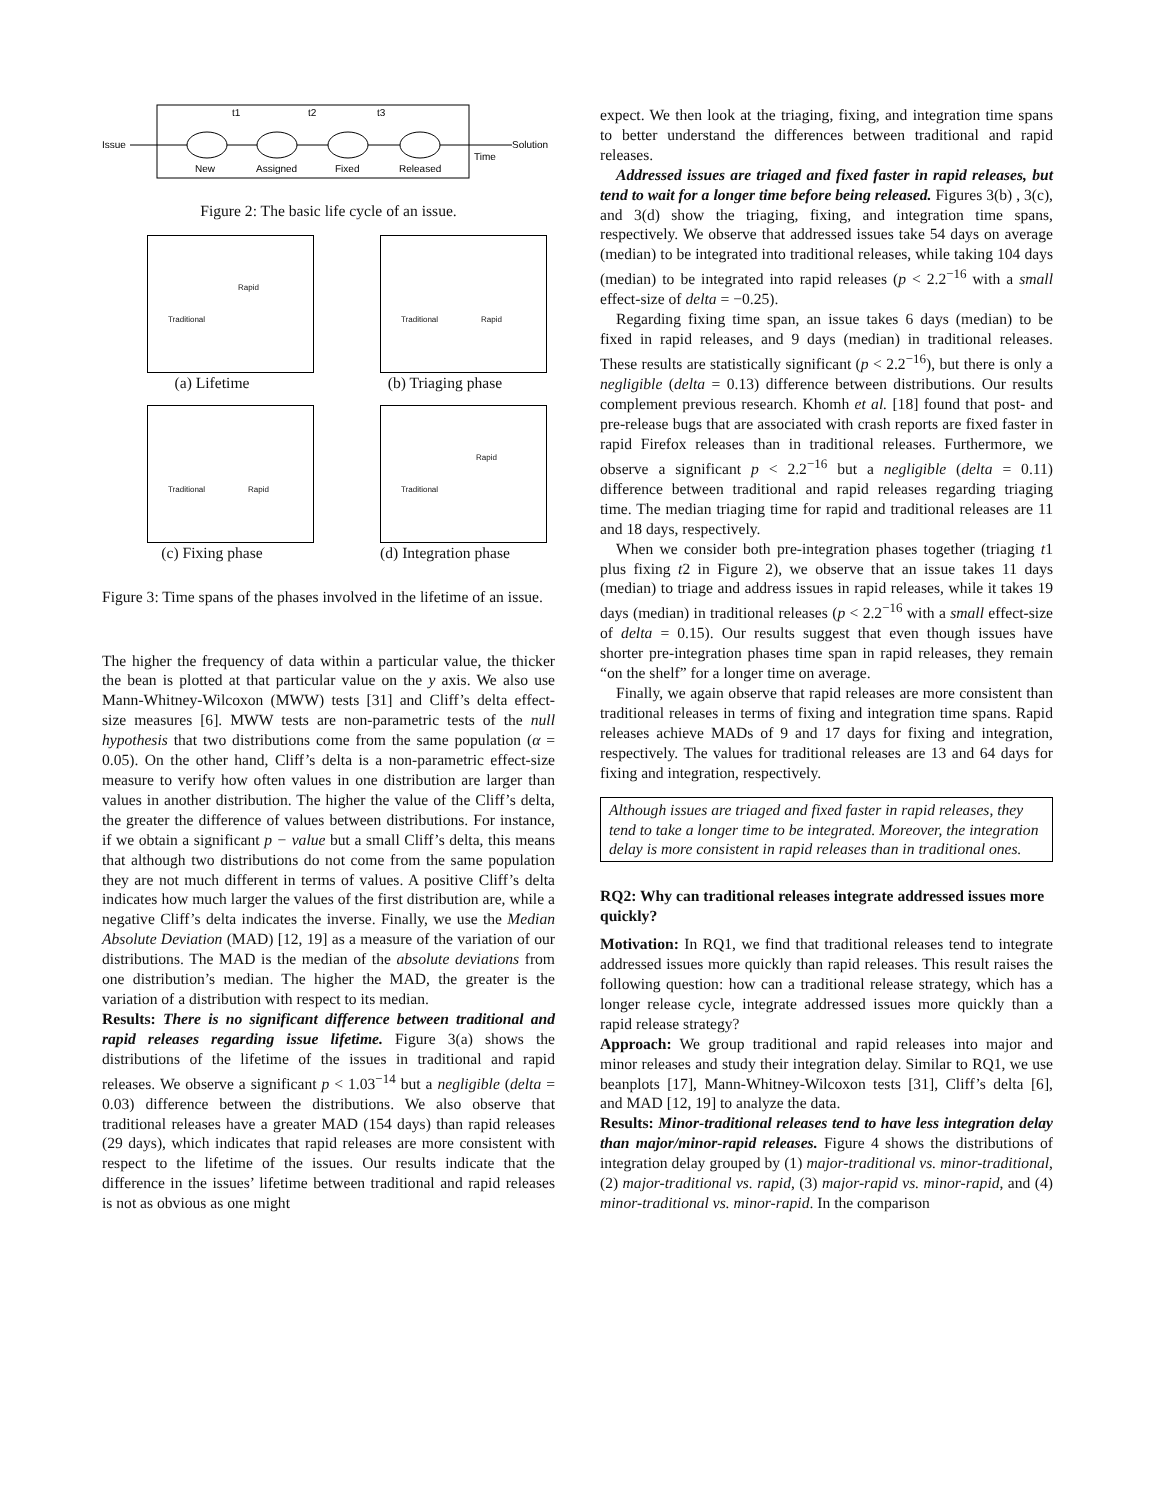Issue
New
Assigned
Fixed
Released
Time
Solution
t1
t2
t3
Figure 2: The basic life cycle of an issue.
Rapid
Traditional
(a) Lifetime
Rapid Traditional
(b) Triaging phase
Rapid Traditional
(c) Fixing phase
Rapid
Traditional
(d) Integration phase
Figure 3: Time spans of the phases involved in the lifetime of an issue.
The higher the frequency of data within a particular value, the thicker the bean is plotted at that particular value on the y axis. We also use Mann-Whitney-Wilcoxon (MWW) tests [31] and Cliff’s delta effect-size measures [6]. MWW tests are non-parametric tests of the null hypothesis that two distributions come from the same population (α = 0.05). On the other hand, Cliff’s delta is a non-parametric effect-size measure to verify how often values in one distribution are larger than values in another distribution. The higher the value of the Cliff’s delta, the greater the difference of values between distributions. For instance, if we obtain a significant p − value but a small Cliff’s delta, this means that although two distributions do not come from the same population they are not much different in terms of values. A positive Cliff’s delta indicates how much larger the values of the first distribution are, while a negative Cliff’s delta indicates the inverse. Finally, we use the Median Absolute Deviation (MAD) [12, 19] as a measure of the variation of our distributions. The MAD is the median of the absolute deviations from one distribution’s median. The higher the MAD, the greater is the variation of a distribution with respect to its median.
Results: There is no significant difference between traditional and rapid releases regarding issue lifetime. Figure 3(a) shows the distributions of the lifetime of the issues in traditional and rapid releases. We observe a significant p < 1.03<sup>−14</sup> but a negligible (delta = 0.03) difference between the distributions. We also observe that traditional releases have a greater MAD (154 days) than rapid releases (29 days), which indicates that rapid releases are more consistent with respect to the lifetime of the issues. Our results indicate that the difference in the issues’ lifetime between traditional and rapid releases is not as obvious as one might
expect. We then look at the triaging, fixing, and integration time spans to better understand the differences between traditional and rapid releases.
Addressed issues are triaged and fixed faster in rapid releases, but tend to wait for a longer time before being released. Figures 3(b) , 3(c), and 3(d) show the triaging, fixing, and integration time spans, respectively. We observe that addressed issues take 54 days on average (median) to be integrated into traditional releases, while taking 104 days (median) to be integrated into rapid releases (p < 2.2<sup>−16</sup> with a small effect-size of delta = −0.25).
Regarding fixing time span, an issue takes 6 days (median) to be fixed in rapid releases, and 9 days (median) in traditional releases. These results are statistically significant (p < 2.2<sup>−16</sup>), but there is only a negligible (delta = 0.13) difference between distributions. Our results complement previous research. Khomh et al. [18] found that post- and pre-release bugs that are associated with crash reports are fixed faster in rapid Firefox releases than in traditional releases. Furthermore, we observe a significant p < 2.2<sup>−16</sup> but a negligible (delta = 0.11) difference between traditional and rapid releases regarding triaging time. The median triaging time for rapid and traditional releases are 11 and 18 days, respectively.
When we consider both pre-integration phases together (triaging t1 plus fixing t2 in Figure 2), we observe that an issue takes 11 days (median) to triage and address issues in rapid releases, while it takes 19 days (median) in traditional releases (p < 2.2<sup>−16</sup> with a small effect-size of delta = 0.15). Our results suggest that even though issues have shorter pre-integration phases time span in rapid releases, they remain “on the shelf” for a longer time on average.
Finally, we again observe that rapid releases are more consistent than traditional releases in terms of fixing and integration time spans. Rapid releases achieve MADs of 9 and 17 days for fixing and integration, respectively. The values for traditional releases are 13 and 64 days for fixing and integration, respectively.
Although issues are triaged and fixed faster in rapid releases, they tend to take a longer time to be integrated. Moreover, the integration delay is more consistent in rapid releases than in traditional ones.
RQ2: Why can traditional releases integrate addressed issues more quickly?
Motivation: In RQ1, we find that traditional releases tend to integrate addressed issues more quickly than rapid releases. This result raises the following question: how can a traditional release strategy, which has a longer release cycle, integrate addressed issues more quickly than a rapid release strategy?
Approach: We group traditional and rapid releases into major and minor releases and study their integration delay. Similar to RQ1, we use beanplots [17], Mann-Whitney-Wilcoxon tests [31], Cliff’s delta [6], and MAD [12, 19] to analyze the data.
Results: Minor-traditional releases tend to have less integration delay than major/minor-rapid releases. Figure 4 shows the distributions of integration delay grouped by (1) major-traditional vs. minor-traditional, (2) major-traditional vs. rapid, (3) major-rapid vs. minor-rapid, and (4) minor-traditional vs. minor-rapid. In the comparison